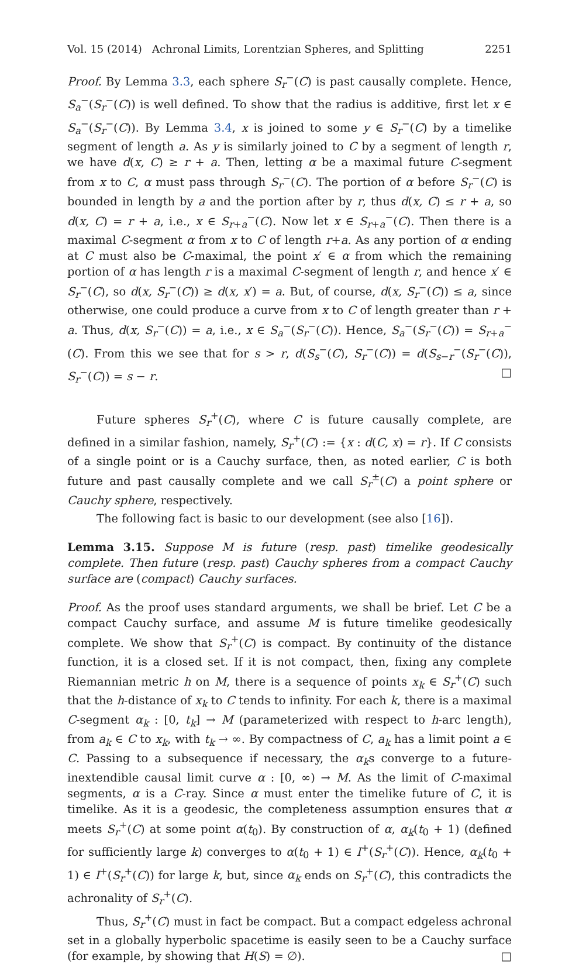Vol. 15 (2014) Achronal Limits, Lorentzian Spheres, and Splitting 2251
Proof. By Lemma 3.3, each sphere S<sub>r</sub><sup>−</sup>(C) is past causally complete. Hence, S<sub>a</sub><sup>−</sup>(S<sub>r</sub><sup>−</sup>(C)) is well defined. To show that the radius is additive, first let x ∈ S<sub>a</sub><sup>−</sup>(S<sub>r</sub><sup>−</sup>(C)). By Lemma 3.4, x is joined to some y ∈ S<sub>r</sub><sup>−</sup>(C) by a timelike segment of length a. As y is similarly joined to C by a segment of length r, we have d(x, C) ≥ r + a. Then, letting α be a maximal future C-segment from x to C, α must pass through S<sub>r</sub><sup>−</sup>(C). The portion of α before S<sub>r</sub><sup>−</sup>(C) is bounded in length by a and the portion after by r, thus d(x, C) ≤ r + a, so d(x, C) = r + a, i.e., x ∈ S<sub>r+a</sub><sup>−</sup>(C). Now let x ∈ S<sub>r+a</sub><sup>−</sup>(C). Then there is a maximal C-segment α from x to C of length r+a. As any portion of α ending at C must also be C-maximal, the point x′ ∈ α from which the remaining portion of α has length r is a maximal C-segment of length r, and hence x′ ∈ S<sub>r</sub><sup>−</sup>(C), so d(x, S<sub>r</sub><sup>−</sup>(C)) ≥ d(x, x′) = a. But, of course, d(x, S<sub>r</sub><sup>−</sup>(C)) ≤ a, since otherwise, one could produce a curve from x to C of length greater than r + a. Thus, d(x, S<sub>r</sub><sup>−</sup>(C)) = a, i.e., x ∈ S<sub>a</sub><sup>−</sup>(S<sub>r</sub><sup>−</sup>(C)). Hence, S<sub>a</sub><sup>−</sup>(S<sub>r</sub><sup>−</sup>(C)) = S<sub>r+a</sub><sup>−</sup>(C). From this we see that for s > r, d(S<sub>s</sub><sup>−</sup>(C), S<sub>r</sub><sup>−</sup>(C)) = d(S<sub>s−r</sub><sup>−</sup>(S<sub>r</sub><sup>−</sup>(C)), S<sub>r</sub><sup>−</sup>(C)) = s − r. □
Future spheres S<sub>r</sub><sup>+</sup>(C), where C is future causally complete, are defined in a similar fashion, namely, S<sub>r</sub><sup>+</sup>(C) := {x : d(C, x) = r}. If C consists of a single point or is a Cauchy surface, then, as noted earlier, C is both future and past causally complete and we call S<sub>r</sub><sup>±</sup>(C) a point sphere or Cauchy sphere, respectively.
The following fact is basic to our development (see also [16]).
Lemma 3.15. Suppose M is future (resp. past) timelike geodesically complete. Then future (resp. past) Cauchy spheres from a compact Cauchy surface are (compact) Cauchy surfaces.
Proof. As the proof uses standard arguments, we shall be brief. Let C be a compact Cauchy surface, and assume M is future timelike geodesically complete. We show that S<sub>r</sub><sup>+</sup>(C) is compact. By continuity of the distance function, it is a closed set. If it is not compact, then, fixing any complete Riemannian metric h on M, there is a sequence of points x<sub>k</sub> ∈ S<sub>r</sub><sup>+</sup>(C) such that the h-distance of x<sub>k</sub> to C tends to infinity. For each k, there is a maximal C-segment α<sub>k</sub> : [0, t<sub>k</sub>] → M (parameterized with respect to h-arc length), from a<sub>k</sub> ∈ C to x<sub>k</sub>, with t<sub>k</sub> → ∞. By compactness of C, a<sub>k</sub> has a limit point a ∈ C. Passing to a subsequence if necessary, the α<sub>k</sub>s converge to a future-inextendible causal limit curve α : [0, ∞) → M. As the limit of C-maximal segments, α is a C-ray. Since α must enter the timelike future of C, it is timelike. As it is a geodesic, the completeness assumption ensures that α meets S<sub>r</sub><sup>+</sup>(C) at some point α(t<sub>0</sub>). By construction of α, α<sub>k</sub>(t<sub>0</sub> + 1) (defined for sufficiently large k) converges to α(t<sub>0</sub> + 1) ∈ I<sup>+</sup>(S<sub>r</sub><sup>+</sup>(C)). Hence, α<sub>k</sub>(t<sub>0</sub> + 1) ∈ I<sup>+</sup>(S<sub>r</sub><sup>+</sup>(C)) for large k, but, since α<sub>k</sub> ends on S<sub>r</sub><sup>+</sup>(C), this contradicts the achronality of S<sub>r</sub><sup>+</sup>(C).
Thus, S<sub>r</sub><sup>+</sup>(C) must in fact be compact. But a compact edgeless achronal set in a globally hyperbolic spacetime is easily seen to be a Cauchy surface (for example, by showing that H(S) = ∅). □